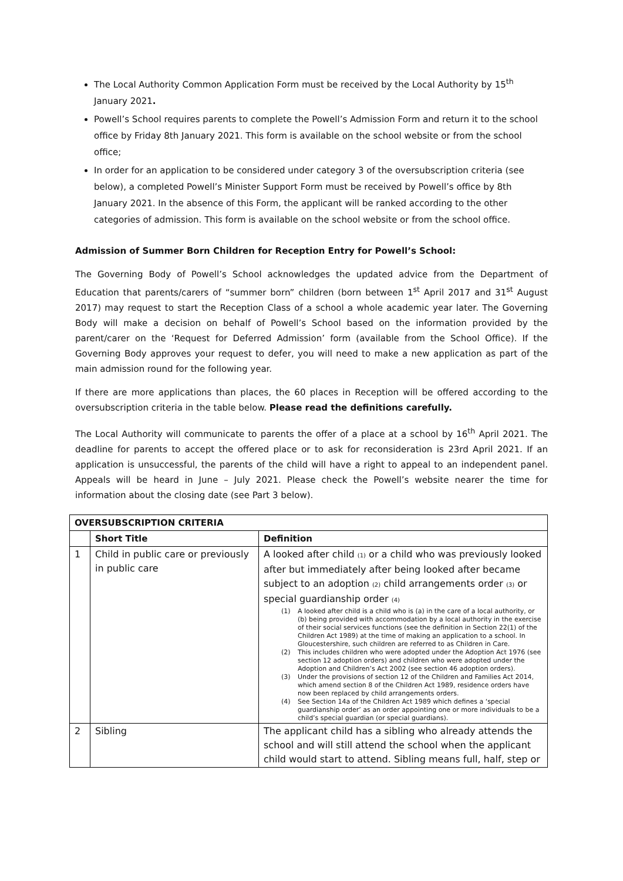The Local Authority Common Application Form must be received by the Local Authority by 15<sup>th</sup> January 2021.
Powell’s School requires parents to complete the Powell’s Admission Form and return it to the school office by Friday 8th January 2021. This form is available on the school website or from the school office;
In order for an application to be considered under category 3 of the oversubscription criteria (see below), a completed Powell’s Minister Support Form must be received by Powell’s office by 8th January 2021. In the absence of this Form, the applicant will be ranked according to the other categories of admission. This form is available on the school website or from the school office.
Admission of Summer Born Children for Reception Entry for Powell’s School:
The Governing Body of Powell’s School acknowledges the updated advice from the Department of Education that parents/carers of “summer born” children (born between 1<sup>st</sup> April 2017 and 31<sup>st</sup> August 2017) may request to start the Reception Class of a school a whole academic year later. The Governing Body will make a decision on behalf of Powell’s School based on the information provided by the parent/carer on the ‘Request for Deferred Admission’ form (available from the School Office). If the Governing Body approves your request to defer, you will need to make a new application as part of the main admission round for the following year.
If there are more applications than places, the 60 places in Reception will be offered according to the oversubscription criteria in the table below. Please read the definitions carefully.
The Local Authority will communicate to parents the offer of a place at a school by 16<sup>th</sup> April 2021. The deadline for parents to accept the offered place or to ask for reconsideration is 23rd April 2021. If an application is unsuccessful, the parents of the child will have a right to appeal to an independent panel. Appeals will be heard in June – July 2021. Please check the Powell’s website nearer the time for information about the closing date (see Part 3 below).
| OVERSUBSCRIPTION CRITERIA | | |
| --- | --- | --- |
| | Short Title | Definition |
| 1 | Child in public care or previously in public care | A looked after child (1) or a child who was previously looked after but immediately after being looked after became subject to an adoption (2) child arrangements order (3) or special guardianship order (4) (1) A looked after child is a child who is (a) in the care of a local authority, or (b) being provided with accommodation by a local authority in the exercise of their social services functions (see the definition in Section 22(1) of the Children Act 1989) at the time of making an application to a school. In Gloucestershire, such children are referred to as Children in Care. (2) This includes children who were adopted under the Adoption Act 1976 (see section 12 adoption orders) and children who were adopted under the Adoption and Children’s Act 2002 (see section 46 adoption orders). (3) Under the provisions of section 12 of the Children and Families Act 2014, which amend section 8 of the Children Act 1989, residence orders have now been replaced by child arrangements orders. (4) See Section 14a of the Children Act 1989 which defines a ‘special guardianship order’ as an order appointing one or more individuals to be a child’s special guardian (or special guardians). |
| 2 | Sibling | The applicant child has a sibling who already attends the school and will still attend the school when the applicant child would start to attend. Sibling means full, half, step or |